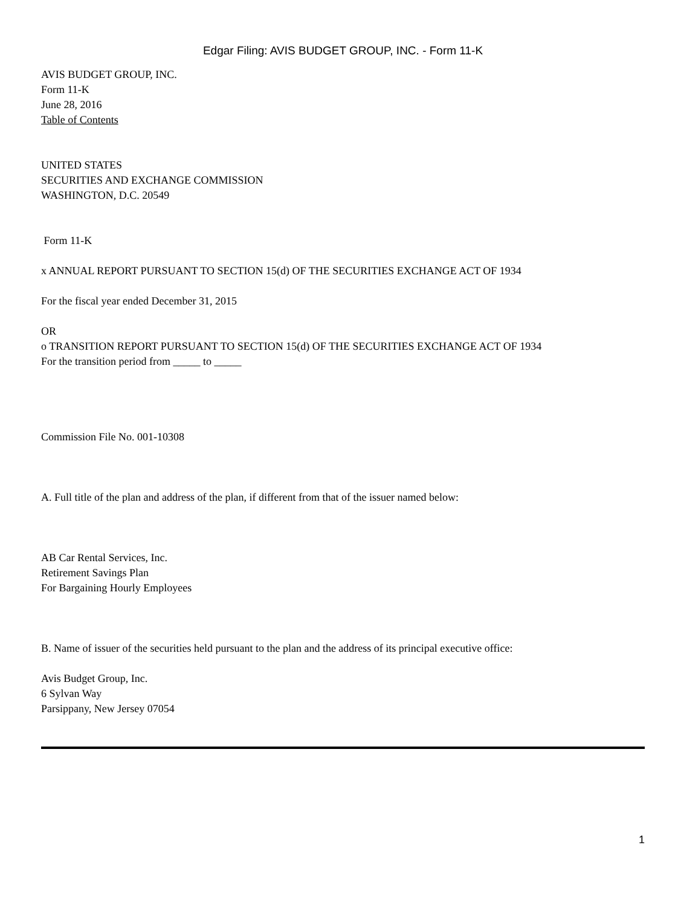Edgar Filing: AVIS BUDGET GROUP, INC. - Form 11-K
AVIS BUDGET GROUP, INC.
Form 11-K
June 28, 2016
Table of Contents
UNITED STATES
SECURITIES AND EXCHANGE COMMISSION
WASHINGTON, D.C. 20549
Form 11-K
x ANNUAL REPORT PURSUANT TO SECTION 15(d) OF THE SECURITIES EXCHANGE ACT OF 1934
For the fiscal year ended December 31, 2015
OR
o TRANSITION REPORT PURSUANT TO SECTION 15(d) OF THE SECURITIES EXCHANGE ACT OF 1934
For the transition period from _____ to _____
Commission File No. 001-10308
A. Full title of the plan and address of the plan, if different from that of the issuer named below:
AB Car Rental Services, Inc.
Retirement Savings Plan
For Bargaining Hourly Employees
B. Name of issuer of the securities held pursuant to the plan and the address of its principal executive office:
Avis Budget Group, Inc.
6 Sylvan Way
Parsippany, New Jersey 07054
1